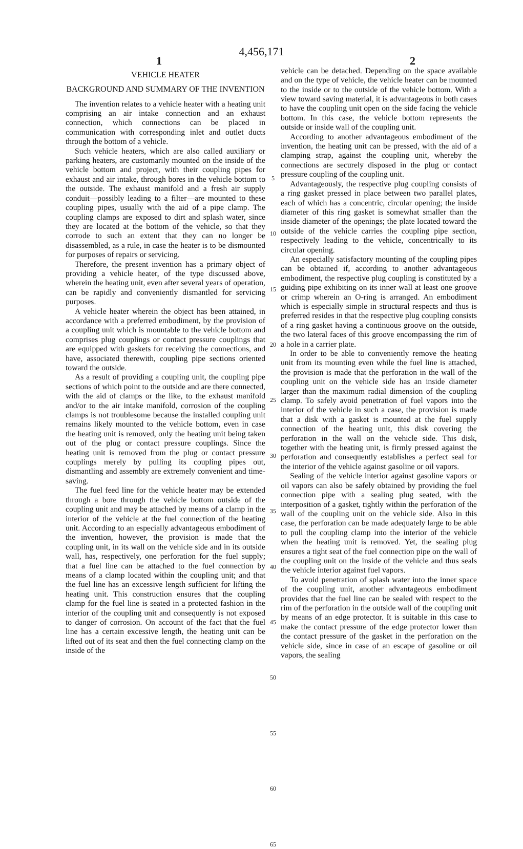4,456,171
1 2
VEHICLE HEATER
BACKGROUND AND SUMMARY OF THE INVENTION
The invention relates to a vehicle heater with a heating unit comprising an air intake connection and an exhaust connection, which connections can be placed in communication with corresponding inlet and outlet ducts through the bottom of a vehicle.
Such vehicle heaters, which are also called auxiliary or parking heaters, are customarily mounted on the inside of the vehicle bottom and project, with their coupling pipes for exhaust and air intake, through bores in the vehicle bottom to the outside. The exhaust manifold and a fresh air supply conduit—possibly leading to a filter—are mounted to these coupling pipes, usually with the aid of a pipe clamp. The coupling clamps are exposed to dirt and splash water, since they are located at the bottom of the vehicle, so that they corrode to such an extent that they can no longer be disassembled, as a rule, in case the heater is to be dismounted for purposes of repairs or servicing.
Therefore, the present invention has a primary object of providing a vehicle heater, of the type discussed above, wherein the heating unit, even after several years of operation, can be rapidly and conveniently dismantled for servicing purposes.
A vehicle heater wherein the object has been attained, in accordance with a preferred embodiment, by the provision of a coupling unit which is mountable to the vehicle bottom and comprises plug couplings or contact pressure couplings that are equipped with gaskets for receiving the connections, and have, associated therewith, coupling pipe sections oriented toward the outside.
As a result of providing a coupling unit, the coupling pipe sections of which point to the outside and are there connected, with the aid of clamps or the like, to the exhaust manifold and/or to the air intake manifold, corrosion of the coupling clamps is not troublesome because the installed coupling unit remains likely mounted to the vehicle bottom, even in case the heating unit is removed, only the heating unit being taken out of the plug or contact pressure couplings. Since the heating unit is removed from the plug or contact pressure couplings merely by pulling its coupling pipes out, dismantling and assembly are extremely convenient and time-saving.
The fuel feed line for the vehicle heater may be extended through a bore through the vehicle bottom outside of the coupling unit and may be attached by means of a clamp in the interior of the vehicle at the fuel connection of the heating unit. According to an especially advantageous embodiment of the invention, however, the provision is made that the coupling unit, in its wall on the vehicle side and in its outside wall, has, respectively, one perforation for the fuel supply; that a fuel line can be attached to the fuel connection by means of a clamp located within the coupling unit; and that the fuel line has an excessive length sufficient for lifting the heating unit. This construction ensures that the coupling clamp for the fuel line is seated in a protected fashion in the interior of the coupling unit and consequently is not exposed to danger of corrosion. On account of the fact that the fuel line has a certain excessive length, the heating unit can be lifted out of its seat and then the fuel connecting clamp on the inside of the
5
10
15
20
25
30
35
40
45
50
55
60
65
vehicle can be detached. Depending on the space available and on the type of vehicle, the vehicle heater can be mounted to the inside or to the outside of the vehicle bottom. With a view toward saving material, it is advantageous in both cases to have the coupling unit open on the side facing the vehicle bottom. In this case, the vehicle bottom represents the outside or inside wall of the coupling unit.
According to another advantageous embodiment of the invention, the heating unit can be pressed, with the aid of a clamping strap, against the coupling unit, whereby the connections are securely disposed in the plug or contact pressure coupling of the coupling unit.
Advantageously, the respective plug coupling consists of a ring gasket pressed in place between two parallel plates, each of which has a concentric, circular opening; the inside diameter of this ring gasket is somewhat smaller than the inside diameter of the openings; the plate located toward the outside of the vehicle carries the coupling pipe section, respectively leading to the vehicle, concentrically to its circular opening.
An especially satisfactory mounting of the coupling pipes can be obtained if, according to another advantageous embodiment, the respective plug coupling is constituted by a guiding pipe exhibiting on its inner wall at least one groove or crimp wherein an O-ring is arranged. An embodiment which is especially simple in structural respects and thus is preferred resides in that the respective plug coupling consists of a ring gasket having a continuous groove on the outside, the two lateral faces of this groove encompassing the rim of a hole in a carrier plate.
In order to be able to conveniently remove the heating unit from its mounting even while the fuel line is attached, the provision is made that the perforation in the wall of the coupling unit on the vehicle side has an inside diameter larger than the maximum radial dimension of the coupling clamp. To safely avoid penetration of fuel vapors into the interior of the vehicle in such a case, the provision is made that a disk with a gasket is mounted at the fuel supply connection of the heating unit, this disk covering the perforation in the wall on the vehicle side. This disk, together with the heating unit, is firmly pressed against the perforation and consequently establishes a perfect seal for the interior of the vehicle against gasoline or oil vapors.
Sealing of the vehicle interior against gasoline vapors or oil vapors can also be safely obtained by providing the fuel connection pipe with a sealing plug seated, with the interposition of a gasket, tightly within the perforation of the wall of the coupling unit on the vehicle side. Also in this case, the perforation can be made adequately large to be able to pull the coupling clamp into the interior of the vehicle when the heating unit is removed. Yet, the sealing plug ensures a tight seat of the fuel connection pipe on the wall of the coupling unit on the inside of the vehicle and thus seals the vehicle interior against fuel vapors.
To avoid penetration of splash water into the inner space of the coupling unit, another advantageous embodiment provides that the fuel line can be sealed with respect to the rim of the perforation in the outside wall of the coupling unit by means of an edge protector. It is suitable in this case to make the contact pressure of the edge protector lower than the contact pressure of the gasket in the perforation on the vehicle side, since in case of an escape of gasoline or oil vapors, the sealing